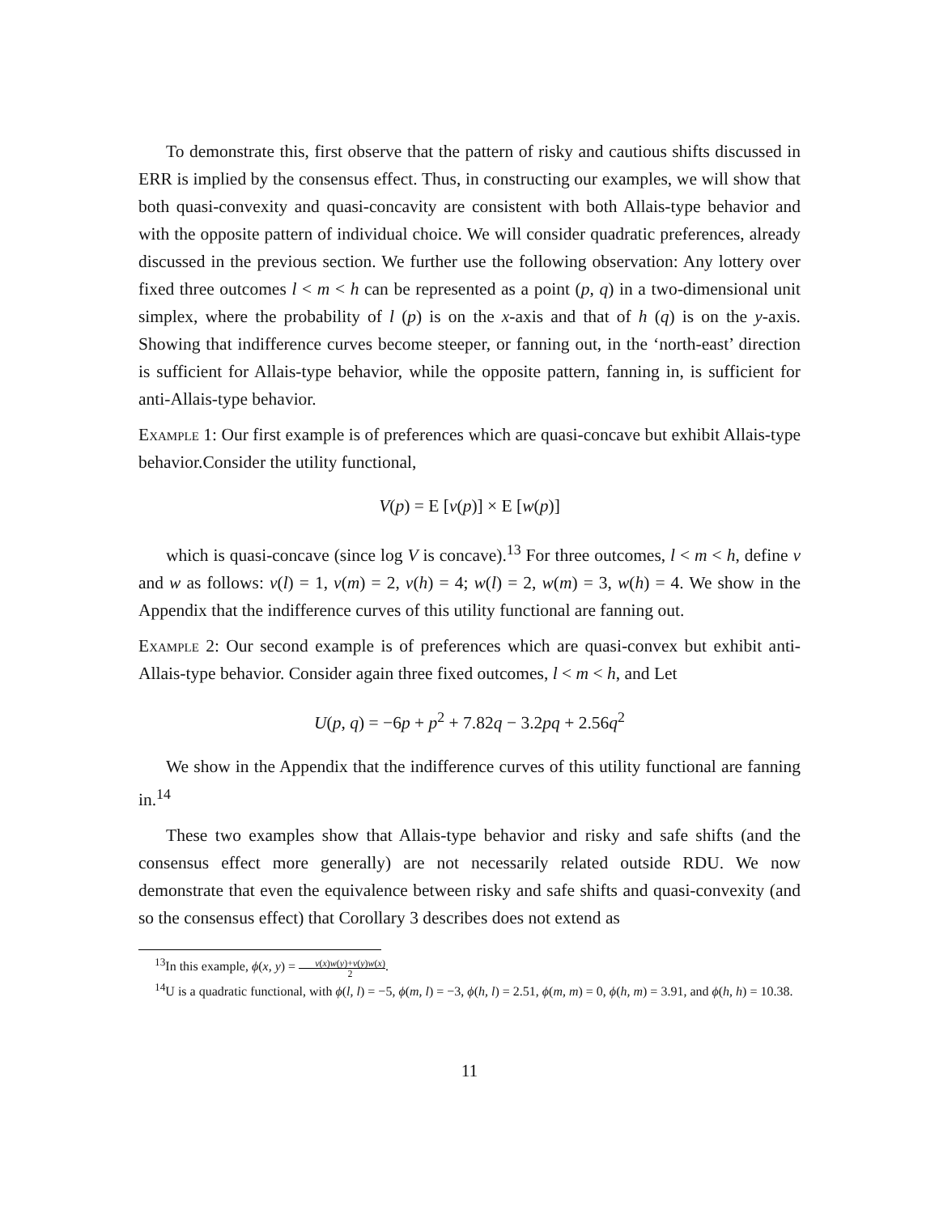To demonstrate this, first observe that the pattern of risky and cautious shifts discussed in ERR is implied by the consensus effect. Thus, in constructing our examples, we will show that both quasi-convexity and quasi-concavity are consistent with both Allais-type behavior and with the opposite pattern of individual choice. We will consider quadratic preferences, already discussed in the previous section. We further use the following observation: Any lottery over fixed three outcomes l < m < h can be represented as a point (p, q) in a two-dimensional unit simplex, where the probability of l (p) is on the x-axis and that of h (q) is on the y-axis. Showing that indifference curves become steeper, or fanning out, in the ‘north-east’ direction is sufficient for Allais-type behavior, while the opposite pattern, fanning in, is sufficient for anti-Allais-type behavior.
Example 1: Our first example is of preferences which are quasi-concave but exhibit Allais-type behavior.Consider the utility functional,
V(p) = E [v(p)] × E [w(p)]
which is quasi-concave (since log V is concave).<sup>13</sup> For three outcomes, l < m < h, define v and w as follows: v(l) = 1, v(m) = 2, v(h) = 4; w(l) = 2, w(m) = 3, w(h) = 4. We show in the Appendix that the indifference curves of this utility functional are fanning out.
Example 2: Our second example is of preferences which are quasi-convex but exhibit anti-Allais-type behavior. Consider again three fixed outcomes, l < m < h, and Let
U(p, q) = −6p + p<sup>2</sup> + 7.82q − 3.2pq + 2.56q<sup>2</sup>
We show in the Appendix that the indifference curves of this utility functional are fanning in.<sup>14</sup>
These two examples show that Allais-type behavior and risky and safe shifts (and the consensus effect more generally) are not necessarily related outside RDU. We now demonstrate that even the equivalence between risky and safe shifts and quasi-convexity (and so the consensus effect) that Corollary 3 describes does not extend as
<sup>13</sup> In this example, ϕ(x, y) = v(x)w(y)+v(y)w(x) 2.
<sup>14</sup> U is a quadratic functional, with ϕ(l, l) = −5, ϕ(m, l) = −3, ϕ(h, l) = 2.51, ϕ(m, m) = 0, ϕ(h, m) = 3.91, and ϕ(h, h) = 10.38.
11